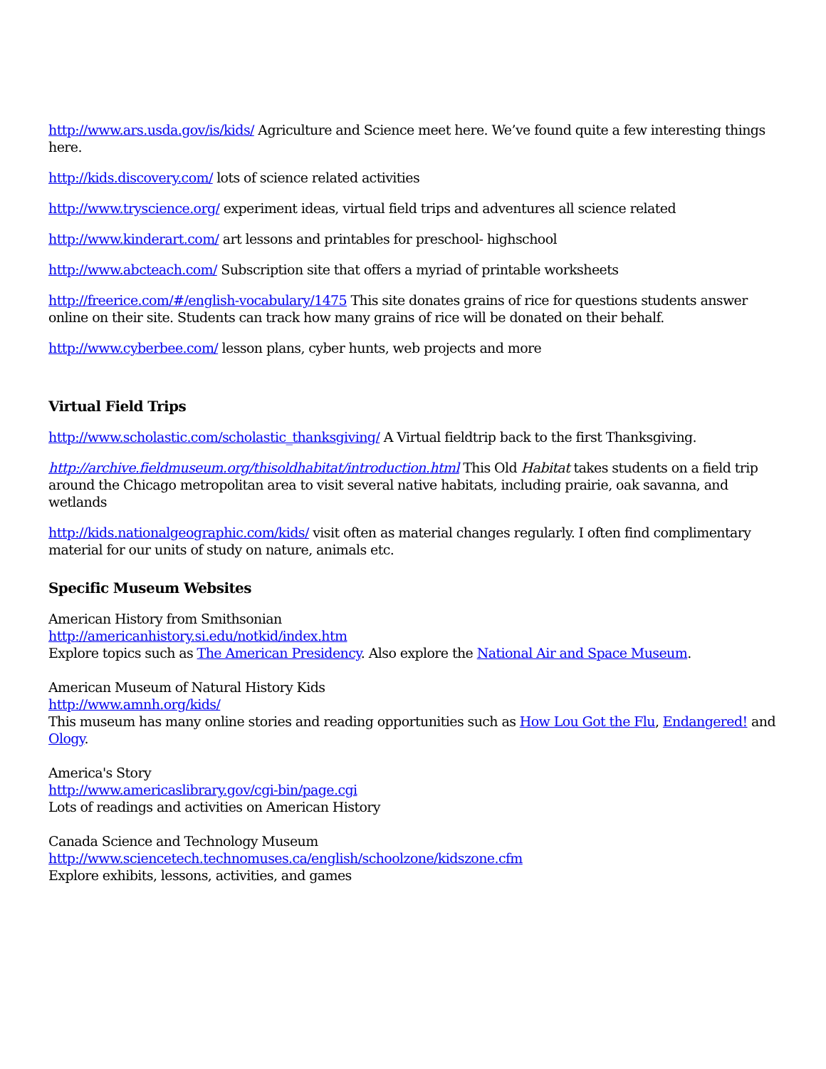http://www.ars.usda.gov/is/kids/ Agriculture and Science meet here. We’ve found quite a few interesting things here.
http://kids.discovery.com/ lots of science related activities
http://www.tryscience.org/ experiment ideas, virtual field trips and adventures all science related
http://www.kinderart.com/ art lessons and printables for preschool- highschool
http://www.abcteach.com/ Subscription site that offers a myriad of printable worksheets
http://freerice.com/#/english-vocabulary/1475 This site donates grains of rice for questions students answer online on their site. Students can track how many grains of rice will be donated on their behalf.
http://www.cyberbee.com/ lesson plans, cyber hunts, web projects and more
Virtual Field Trips
http://www.scholastic.com/scholastic_thanksgiving/ A Virtual fieldtrip back to the first Thanksgiving.
http://archive.fieldmuseum.org/thisoldhabitat/introduction.html This Old Habitat takes students on a field trip around the Chicago metropolitan area to visit several native habitats, including prairie, oak savanna, and wetlands
http://kids.nationalgeographic.com/kids/ visit often as material changes regularly. I often find complimentary material for our units of study on nature, animals etc.
Specific Museum Websites
American History from Smithsonian
http://americanhistory.si.edu/notkid/index.htm
Explore topics such as The American Presidency. Also explore the National Air and Space Museum.
American Museum of Natural History Kids
http://www.amnh.org/kids/
This museum has many online stories and reading opportunities such as How Lou Got the Flu, Endangered! and Ology.
America's Story
http://www.americaslibrary.gov/cgi-bin/page.cgi
Lots of readings and activities on American History
Canada Science and Technology Museum
http://www.sciencetech.technomuses.ca/english/schoolzone/kidszone.cfm
Explore exhibits, lessons, activities, and games